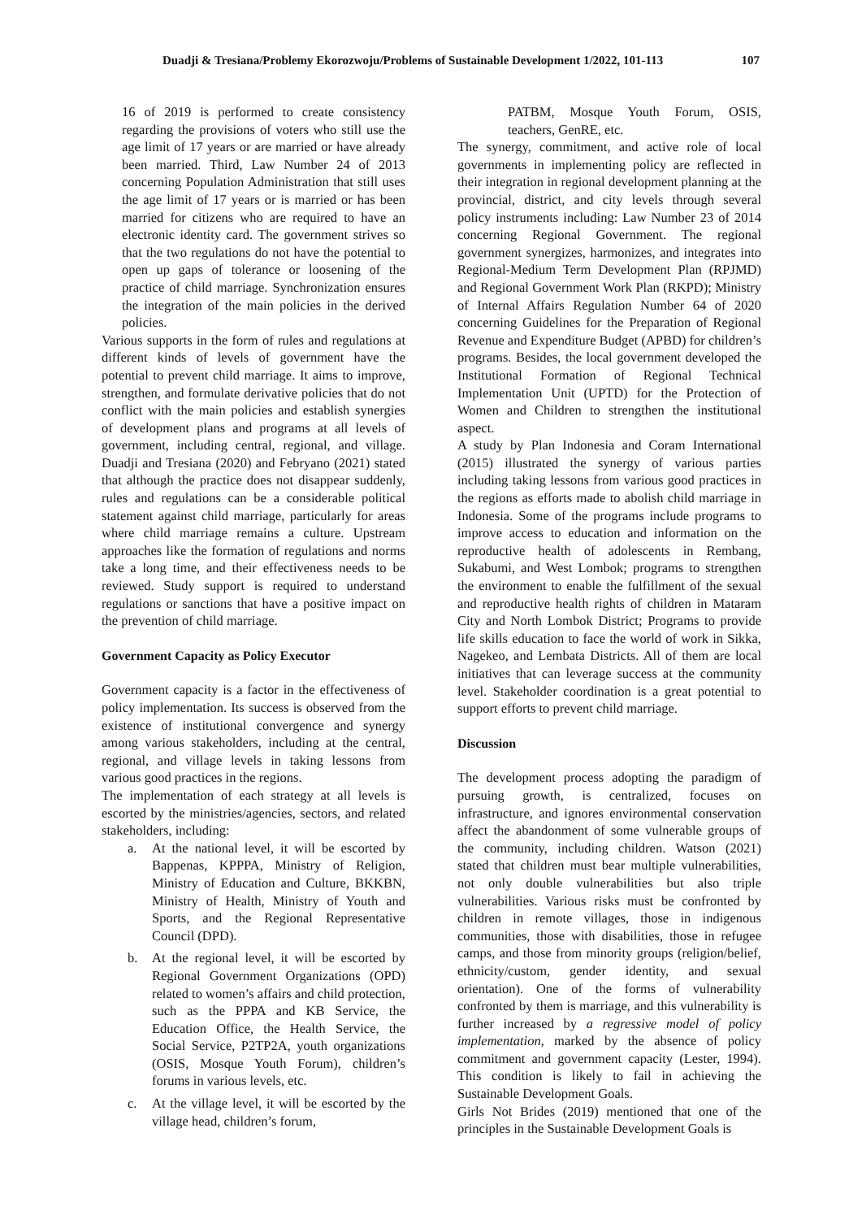Duadji & Tresiana/Problemy Ekorozwoju/Problems of Sustainable Development 1/2022, 101-113 107
16 of 2019 is performed to create consistency regarding the provisions of voters who still use the age limit of 17 years or are married or have already been married. Third, Law Number 24 of 2013 concerning Population Administration that still uses the age limit of 17 years or is married or has been married for citizens who are required to have an electronic identity card. The government strives so that the two regulations do not have the potential to open up gaps of tolerance or loosening of the practice of child marriage. Synchronization ensures the integration of the main policies in the derived policies.
Various supports in the form of rules and regulations at different kinds of levels of government have the potential to prevent child marriage. It aims to improve, strengthen, and formulate derivative policies that do not conflict with the main policies and establish synergies of development plans and programs at all levels of government, including central, regional, and village. Duadji and Tresiana (2020) and Febryano (2021) stated that although the practice does not disappear suddenly, rules and regulations can be a considerable political statement against child marriage, particularly for areas where child marriage remains a culture. Upstream approaches like the formation of regulations and norms take a long time, and their effectiveness needs to be reviewed. Study support is required to understand regulations or sanctions that have a positive impact on the prevention of child marriage.
Government Capacity as Policy Executor
Government capacity is a factor in the effectiveness of policy implementation. Its success is observed from the existence of institutional convergence and synergy among various stakeholders, including at the central, regional, and village levels in taking lessons from various good practices in the regions.
The implementation of each strategy at all levels is escorted by the ministries/agencies, sectors, and related stakeholders, including:
a. At the national level, it will be escorted by Bappenas, KPPPA, Ministry of Religion, Ministry of Education and Culture, BKKBN, Ministry of Health, Ministry of Youth and Sports, and the Regional Representative Council (DPD).
b. At the regional level, it will be escorted by Regional Government Organizations (OPD) related to women’s affairs and child protection, such as the PPPA and KB Service, the Education Office, the Health Service, the Social Service, P2TP2A, youth organizations (OSIS, Mosque Youth Forum), children’s forums in various levels, etc.
c. At the village level, it will be escorted by the village head, children’s forum,
PATBM, Mosque Youth Forum, OSIS, teachers, GenRE, etc.
The synergy, commitment, and active role of local governments in implementing policy are reflected in their integration in regional development planning at the provincial, district, and city levels through several policy instruments including: Law Number 23 of 2014 concerning Regional Government. The regional government synergizes, harmonizes, and integrates into Regional-Medium Term Development Plan (RPJMD) and Regional Government Work Plan (RKPD); Ministry of Internal Affairs Regulation Number 64 of 2020 concerning Guidelines for the Preparation of Regional Revenue and Expenditure Budget (APBD) for children’s programs. Besides, the local government developed the Institutional Formation of Regional Technical Implementation Unit (UPTD) for the Protection of Women and Children to strengthen the institutional aspect.
A study by Plan Indonesia and Coram International (2015) illustrated the synergy of various parties including taking lessons from various good practices in the regions as efforts made to abolish child marriage in Indonesia. Some of the programs include programs to improve access to education and information on the reproductive health of adolescents in Rembang, Sukabumi, and West Lombok; programs to strengthen the environment to enable the fulfillment of the sexual and reproductive health rights of children in Mataram City and North Lombok District; Programs to provide life skills education to face the world of work in Sikka, Nagekeo, and Lembata Districts. All of them are local initiatives that can leverage success at the community level. Stakeholder coordination is a great potential to support efforts to prevent child marriage.
Discussion
The development process adopting the paradigm of pursuing growth, is centralized, focuses on infrastructure, and ignores environmental conservation affect the abandonment of some vulnerable groups of the community, including children. Watson (2021) stated that children must bear multiple vulnerabilities, not only double vulnerabilities but also triple vulnerabilities. Various risks must be confronted by children in remote villages, those in indigenous communities, those with disabilities, those in refugee camps, and those from minority groups (religion/belief, ethnicity/custom, gender identity, and sexual orientation). One of the forms of vulnerability confronted by them is marriage, and this vulnerability is further increased by a regressive model of policy implementation, marked by the absence of policy commitment and government capacity (Lester, 1994). This condition is likely to fail in achieving the Sustainable Development Goals.
Girls Not Brides (2019) mentioned that one of the principles in the Sustainable Development Goals is